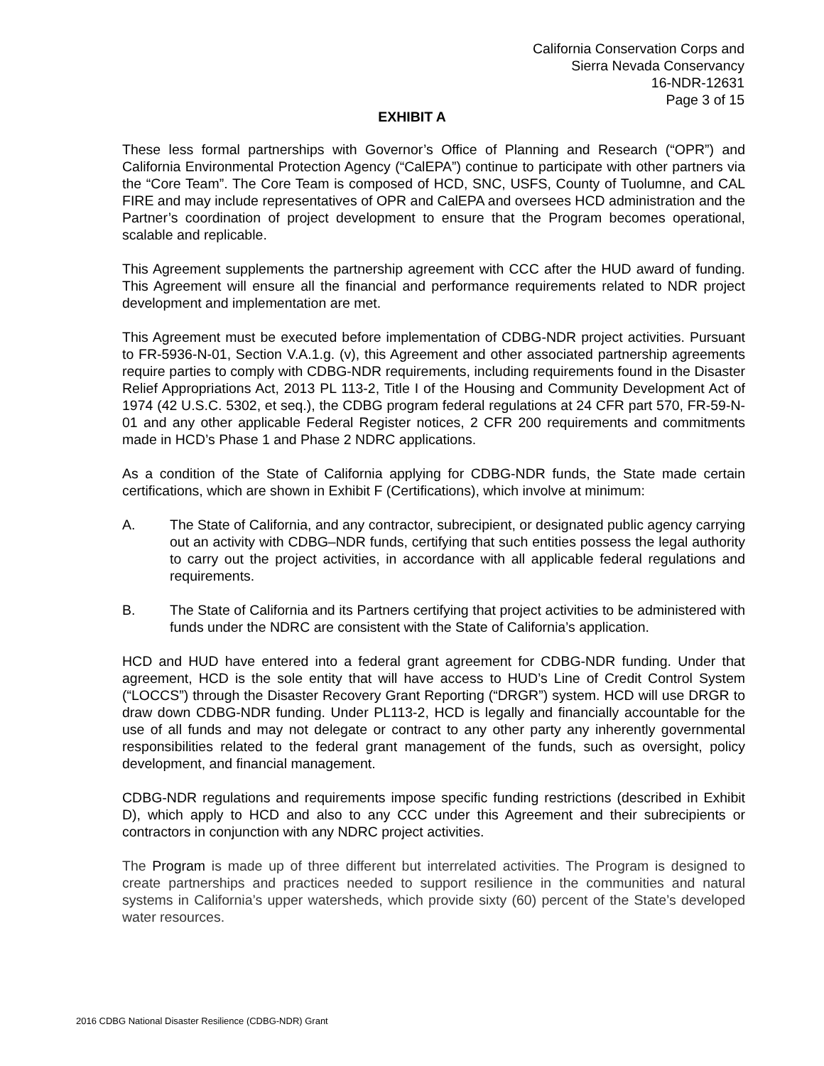California Conservation Corps and
Sierra Nevada Conservancy
16-NDR-12631
Page 3 of 15
EXHIBIT A
These less formal partnerships with Governor’s Office of Planning and Research (“OPR”) and California Environmental Protection Agency (“CalEPA”) continue to participate with other partners via the “Core Team”. The Core Team is composed of HCD, SNC, USFS, County of Tuolumne, and CAL FIRE and may include representatives of OPR and CalEPA and oversees HCD administration and the Partner’s coordination of project development to ensure that the Program becomes operational, scalable and replicable.
This Agreement supplements the partnership agreement with CCC after the HUD award of funding. This Agreement will ensure all the financial and performance requirements related to NDR project development and implementation are met.
This Agreement must be executed before implementation of CDBG-NDR project activities. Pursuant to FR-5936-N-01, Section V.A.1.g. (v), this Agreement and other associated partnership agreements require parties to comply with CDBG-NDR requirements, including requirements found in the Disaster Relief Appropriations Act, 2013 PL 113-2, Title I of the Housing and Community Development Act of 1974 (42 U.S.C. 5302, et seq.), the CDBG program federal regulations at 24 CFR part 570, FR-59-N-01 and any other applicable Federal Register notices, 2 CFR 200 requirements and commitments made in HCD’s Phase 1 and Phase 2 NDRC applications.
As a condition of the State of California applying for CDBG-NDR funds, the State made certain certifications, which are shown in Exhibit F (Certifications), which involve at minimum:
A. The State of California, and any contractor, subrecipient, or designated public agency carrying out an activity with CDBG–NDR funds, certifying that such entities possess the legal authority to carry out the project activities, in accordance with all applicable federal regulations and requirements.
B. The State of California and its Partners certifying that project activities to be administered with funds under the NDRC are consistent with the State of California’s application.
HCD and HUD have entered into a federal grant agreement for CDBG-NDR funding. Under that agreement, HCD is the sole entity that will have access to HUD’s Line of Credit Control System (“LOCCS”) through the Disaster Recovery Grant Reporting (“DRGR”) system. HCD will use DRGR to draw down CDBG-NDR funding. Under PL113-2, HCD is legally and financially accountable for the use of all funds and may not delegate or contract to any other party any inherently governmental responsibilities related to the federal grant management of the funds, such as oversight, policy development, and financial management.
CDBG-NDR regulations and requirements impose specific funding restrictions (described in Exhibit D), which apply to HCD and also to any CCC under this Agreement and their subrecipients or contractors in conjunction with any NDRC project activities.
The Program is made up of three different but interrelated activities. The Program is designed to create partnerships and practices needed to support resilience in the communities and natural systems in California’s upper watersheds, which provide sixty (60) percent of the State’s developed water resources.
2016 CDBG National Disaster Resilience (CDBG-NDR) Grant